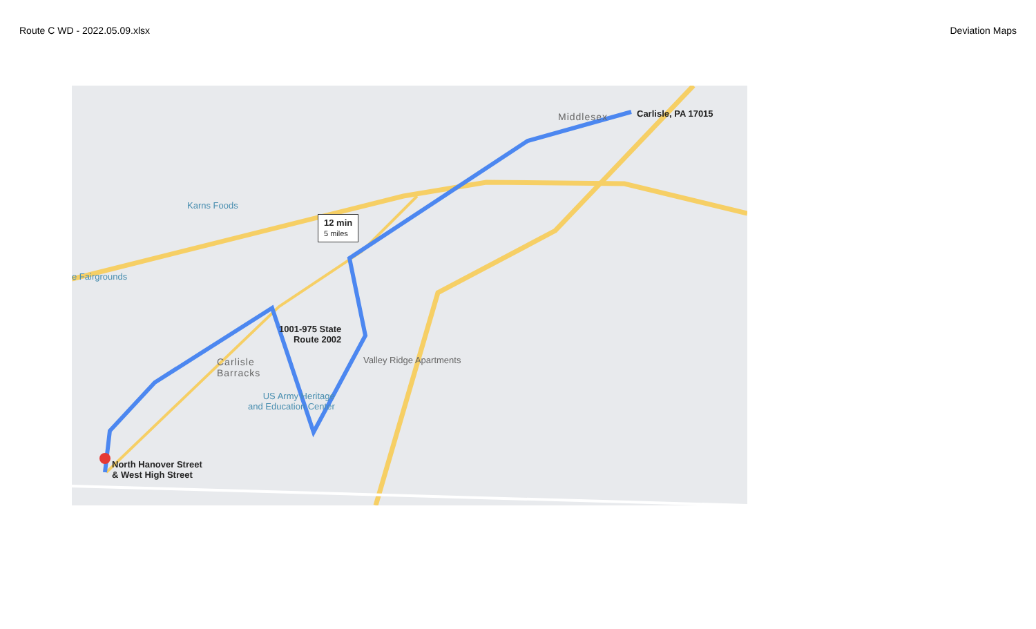Route C WD - 2022.05.09.xlsx Deviation Maps
Carlisle, PA 17015
12 min
5 miles
1001-975 State
Route 2002
North Hanover Street
& West High Street
Karns Foods
e Fairgrounds
Valley Ridge Apartments
US Army Heritage
and Education Center
Carlisle
Barracks
Middlesex